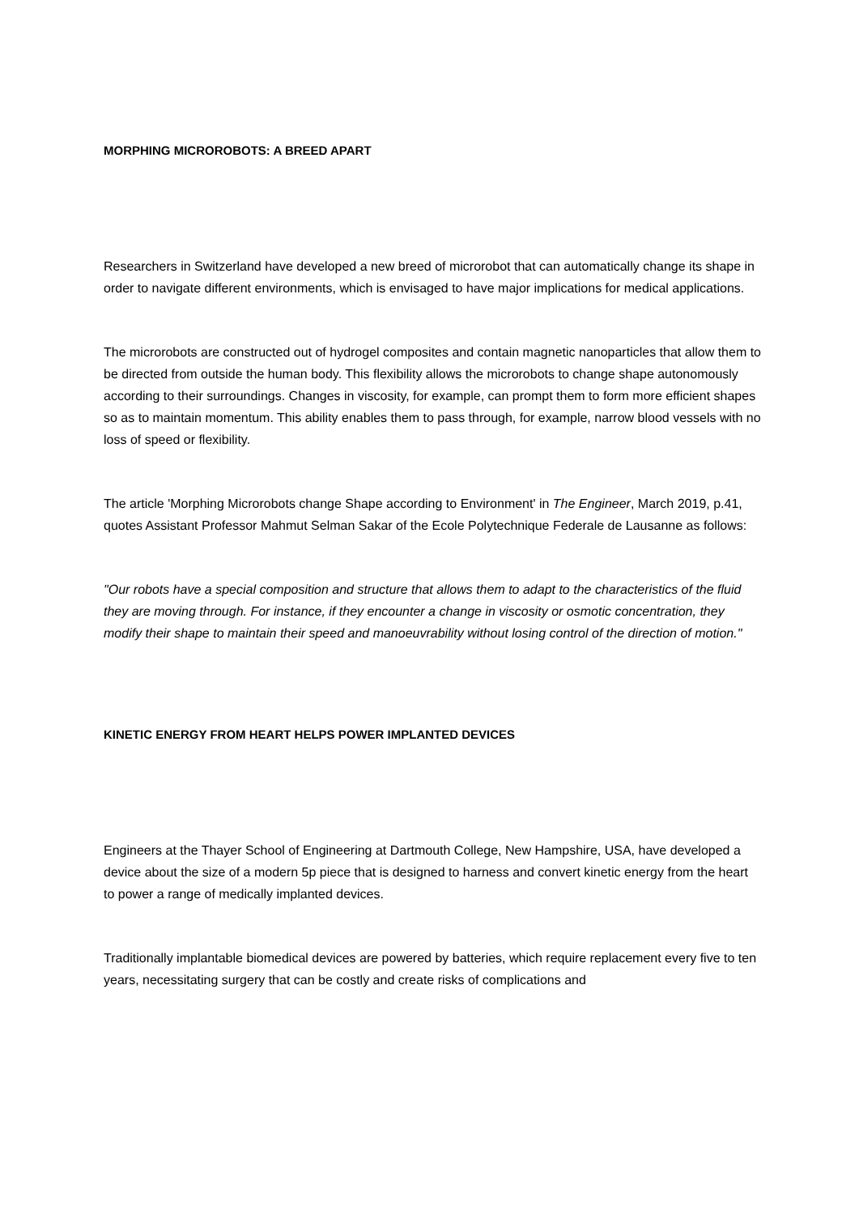MORPHING MICROROBOTS: A BREED APART
Researchers in Switzerland have developed a new breed of microrobot that can automatically change its shape in order to navigate different environments, which is envisaged to have major implications for medical applications.
The microrobots are constructed out of hydrogel composites and contain magnetic nanoparticles that allow them to be directed from outside the human body. This flexibility allows the microrobots to change shape autonomously according to their surroundings. Changes in viscosity, for example, can prompt them to form more efficient shapes so as to maintain momentum. This ability enables them to pass through, for example, narrow blood vessels with no loss of speed or flexibility.
The article 'Morphing Microrobots change Shape according to Environment' in The Engineer, March 2019, p.41, quotes Assistant Professor Mahmut Selman Sakar of the Ecole Polytechnique Federale de Lausanne as follows:
"Our robots have a special composition and structure that allows them to adapt to the characteristics of the fluid they are moving through. For instance, if they encounter a change in viscosity or osmotic concentration, they modify their shape to maintain their speed and manoeuvrability without losing control of the direction of motion."
KINETIC ENERGY FROM HEART HELPS POWER IMPLANTED DEVICES
Engineers at the Thayer School of Engineering at Dartmouth College, New Hampshire, USA, have developed a device about the size of a modern 5p piece that is designed to harness and convert kinetic energy from the heart to power a range of medically implanted devices.
Traditionally implantable biomedical devices are powered by batteries, which require replacement every five to ten years, necessitating surgery that can be costly and create risks of complications and